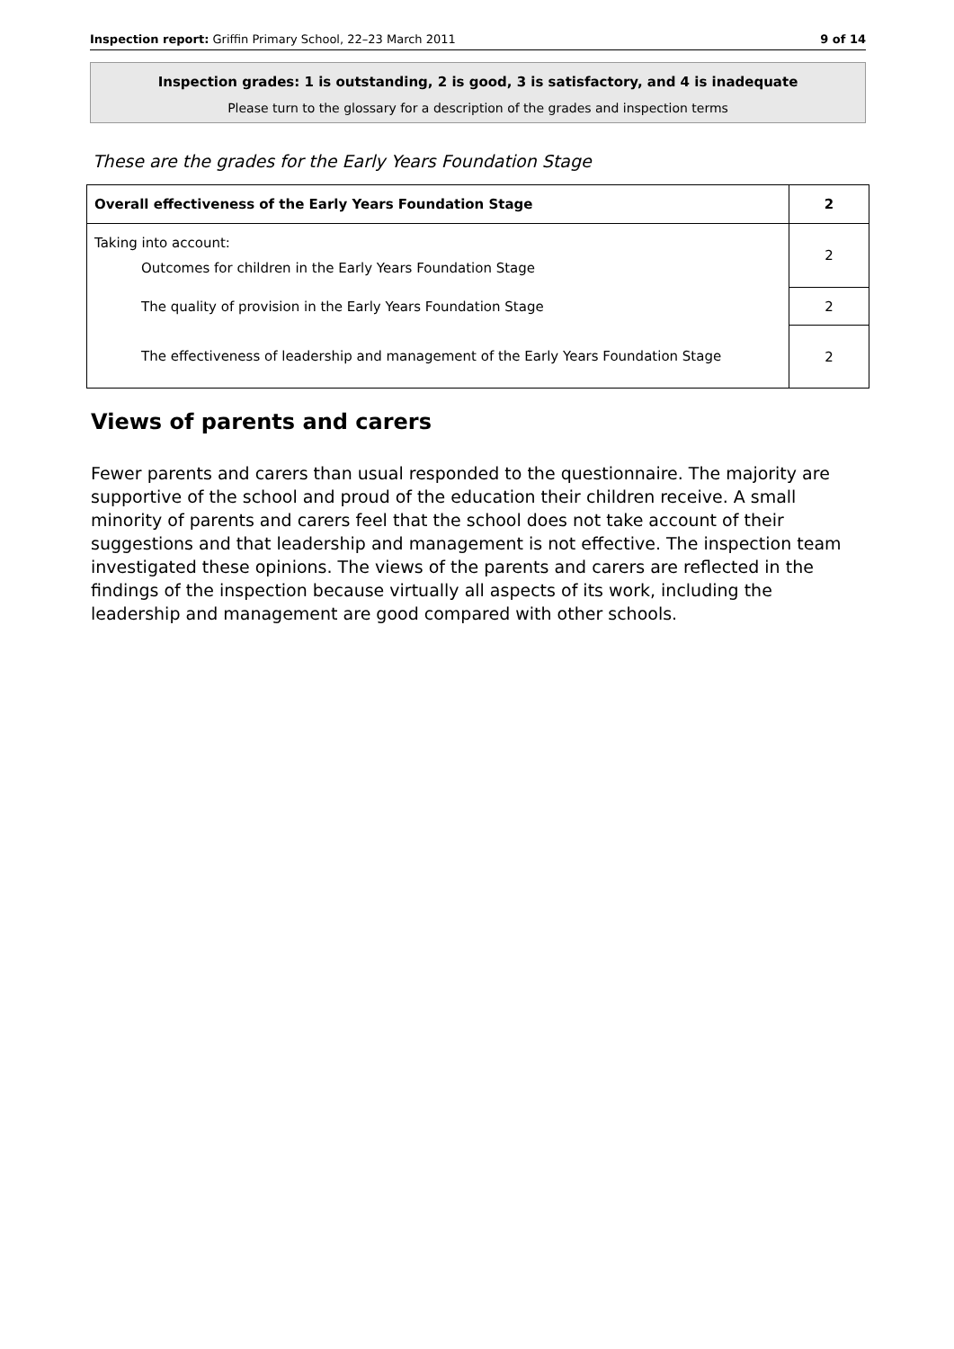Inspection report: Griffin Primary School, 22–23 March 2011 9 of 14
Inspection grades: 1 is outstanding, 2 is good, 3 is satisfactory, and 4 is inadequate
Please turn to the glossary for a description of the grades and inspection terms
These are the grades for the Early Years Foundation Stage
| Overall effectiveness of the Early Years Foundation Stage | 2 |
| Taking into account: Outcomes for children in the Early Years Foundation Stage | 2 |
| The quality of provision in the Early Years Foundation Stage | 2 |
| The effectiveness of leadership and management of the Early Years Foundation Stage | 2 |
Views of parents and carers
Fewer parents and carers than usual responded to the questionnaire. The majority are supportive of the school and proud of the education their children receive. A small minority of parents and carers feel that the school does not take account of their suggestions and that leadership and management is not effective. The inspection team investigated these opinions. The views of the parents and carers are reflected in the findings of the inspection because virtually all aspects of its work, including the leadership and management are good compared with other schools.